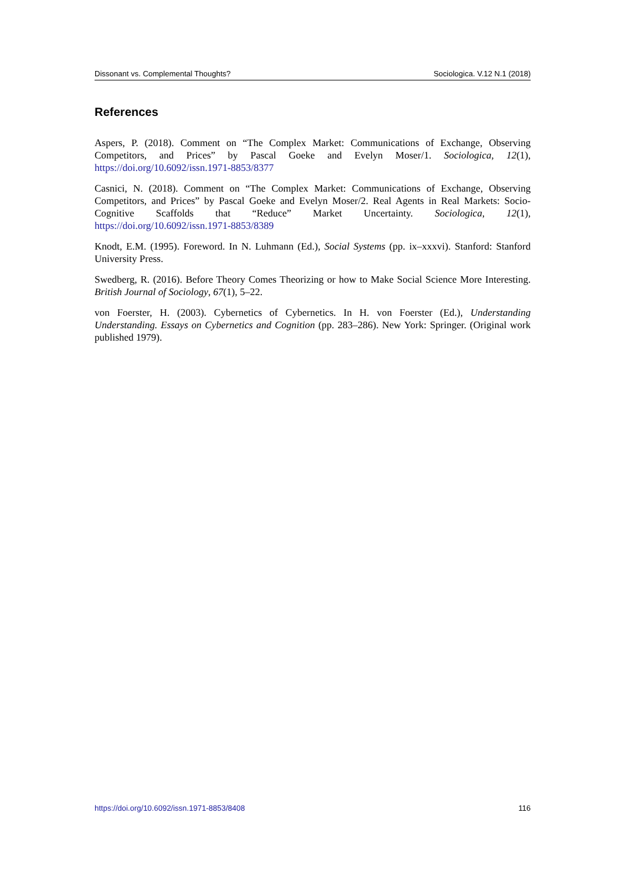Dissonant vs. Complemental Thoughts? Sociologica. V.12 N.1 (2018)
References
Aspers, P. (2018). Comment on “The Complex Market: Communications of Exchange, Observing Competitors, and Prices” by Pascal Goeke and Evelyn Moser/1. Sociologica, 12(1), https://doi.org/10.6092/issn.1971-8853/8377
Casnici, N. (2018). Comment on “The Complex Market: Communications of Exchange, Observing Competitors, and Prices” by Pascal Goeke and Evelyn Moser/2. Real Agents in Real Markets: Socio-Cognitive Scaffolds that “Reduce” Market Uncertainty. Sociologica, 12(1), https://doi.org/10.6092/issn.1971-8853/8389
Knodt, E.M. (1995). Foreword. In N. Luhmann (Ed.), Social Systems (pp. ix–xxxvi). Stanford: Stanford University Press.
Swedberg, R. (2016). Before Theory Comes Theorizing or how to Make Social Science More Interesting. British Journal of Sociology, 67(1), 5–22.
von Foerster, H. (2003). Cybernetics of Cybernetics. In H. von Foerster (Ed.), Understanding Understanding. Essays on Cybernetics and Cognition (pp. 283–286). New York: Springer. (Original work published 1979).
https://doi.org/10.6092/issn.1971-8853/8408 116